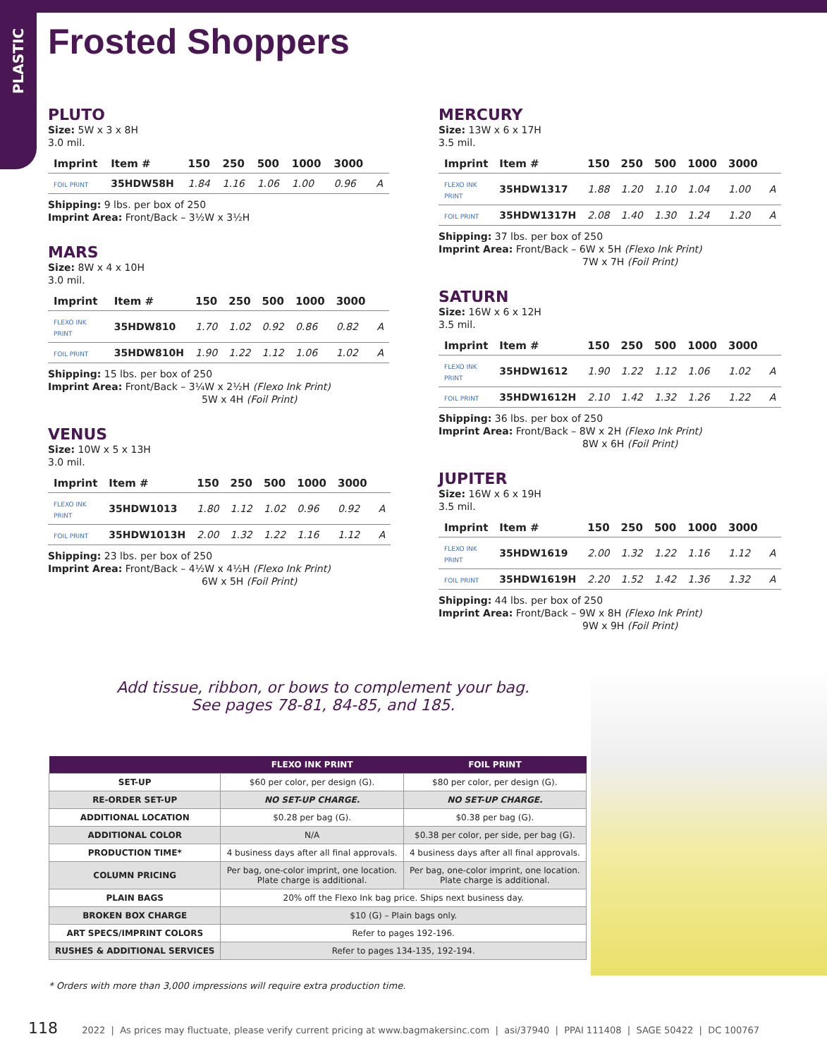PLASTIC
Frosted Shoppers
PLUTO
Size: 5W x 3 x 8H
3.0 mil.
| Imprint | Item # | 150 | 250 | 500 | 1000 | 3000 | |
| --- | --- | --- | --- | --- | --- | --- | --- |
| FOIL PRINT | 35HDW58H | 1.84 | 1.16 | 1.06 | 1.00 | 0.96 | A |
Shipping: 9 lbs. per box of 250
Imprint Area: Front/Back – 3½W x 3½H
MARS
Size: 8W x 4 x 10H
3.0 mil.
| Imprint | Item # | 150 | 250 | 500 | 1000 | 3000 | |
| --- | --- | --- | --- | --- | --- | --- | --- |
| FLEXO INK PRINT | 35HDW810 | 1.70 | 1.02 | 0.92 | 0.86 | 0.82 | A |
| FOIL PRINT | 35HDW810H | 1.90 | 1.22 | 1.12 | 1.06 | 1.02 | A |
Shipping: 15 lbs. per box of 250
Imprint Area: Front/Back – 3¼W x 2½H (Flexo Ink Print)
5W x 4H (Foil Print)
VENUS
Size: 10W x 5 x 13H
3.0 mil.
| Imprint | Item # | 150 | 250 | 500 | 1000 | 3000 | |
| --- | --- | --- | --- | --- | --- | --- | --- |
| FLEXO INK PRINT | 35HDW1013 | 1.80 | 1.12 | 1.02 | 0.96 | 0.92 | A |
| FOIL PRINT | 35HDW1013H | 2.00 | 1.32 | 1.22 | 1.16 | 1.12 | A |
Shipping: 23 lbs. per box of 250
Imprint Area: Front/Back – 4½W x 4½H (Flexo Ink Print)
6W x 5H (Foil Print)
MERCURY
Size: 13W x 6 x 17H
3.5 mil.
| Imprint | Item # | 150 | 250 | 500 | 1000 | 3000 | |
| --- | --- | --- | --- | --- | --- | --- | --- |
| FLEXO INK PRINT | 35HDW1317 | 1.88 | 1.20 | 1.10 | 1.04 | 1.00 | A |
| FOIL PRINT | 35HDW1317H | 2.08 | 1.40 | 1.30 | 1.24 | 1.20 | A |
Shipping: 37 lbs. per box of 250
Imprint Area: Front/Back – 6W x 5H (Flexo Ink Print)
7W x 7H (Foil Print)
SATURN
Size: 16W x 6 x 12H
3.5 mil.
| Imprint | Item # | 150 | 250 | 500 | 1000 | 3000 | |
| --- | --- | --- | --- | --- | --- | --- | --- |
| FLEXO INK PRINT | 35HDW1612 | 1.90 | 1.22 | 1.12 | 1.06 | 1.02 | A |
| FOIL PRINT | 35HDW1612H | 2.10 | 1.42 | 1.32 | 1.26 | 1.22 | A |
Shipping: 36 lbs. per box of 250
Imprint Area: Front/Back – 8W x 2H (Flexo Ink Print)
8W x 6H (Foil Print)
JUPITER
Size: 16W x 6 x 19H
3.5 mil.
| Imprint | Item # | 150 | 250 | 500 | 1000 | 3000 | |
| --- | --- | --- | --- | --- | --- | --- | --- |
| FLEXO INK PRINT | 35HDW1619 | 2.00 | 1.32 | 1.22 | 1.16 | 1.12 | A |
| FOIL PRINT | 35HDW1619H | 2.20 | 1.52 | 1.42 | 1.36 | 1.32 | A |
Shipping: 44 lbs. per box of 250
Imprint Area: Front/Back – 9W x 8H (Flexo Ink Print)
9W x 9H (Foil Print)
Add tissue, ribbon, or bows to complement your bag.
See pages 78-81, 84-85, and 185.
| | FLEXO INK PRINT | FOIL PRINT |
| --- | --- | --- |
| SET-UP | $60 per color, per design (G). | $80 per color, per design (G). |
| RE-ORDER SET-UP | NO SET-UP CHARGE. | NO SET-UP CHARGE. |
| ADDITIONAL LOCATION | $0.28 per bag (G). | $0.38 per bag (G). |
| ADDITIONAL COLOR | N/A | $0.38 per color, per side, per bag (G). |
| PRODUCTION TIME* | 4 business days after all final approvals. | 4 business days after all final approvals. |
| COLUMN PRICING | Per bag, one-color imprint, one location. Plate charge is additional. | Per bag, one-color imprint, one location. Plate charge is additional. |
| PLAIN BAGS | 20% off the Flexo Ink bag price. Ships next business day. | |
| BROKEN BOX CHARGE | $10 (G) – Plain bags only. | |
| ART SPECS/IMPRINT COLORS | Refer to pages 192-196. | |
| RUSHES & ADDITIONAL SERVICES | Refer to pages 134-135, 192-194. | |
* Orders with more than 3,000 impressions will require extra production time.
118 2022 | As prices may fluctuate, please verify current pricing at www.bagmakersinc.com | asi/37940 | PPAI 111408 | SAGE 50422 | DC 100767